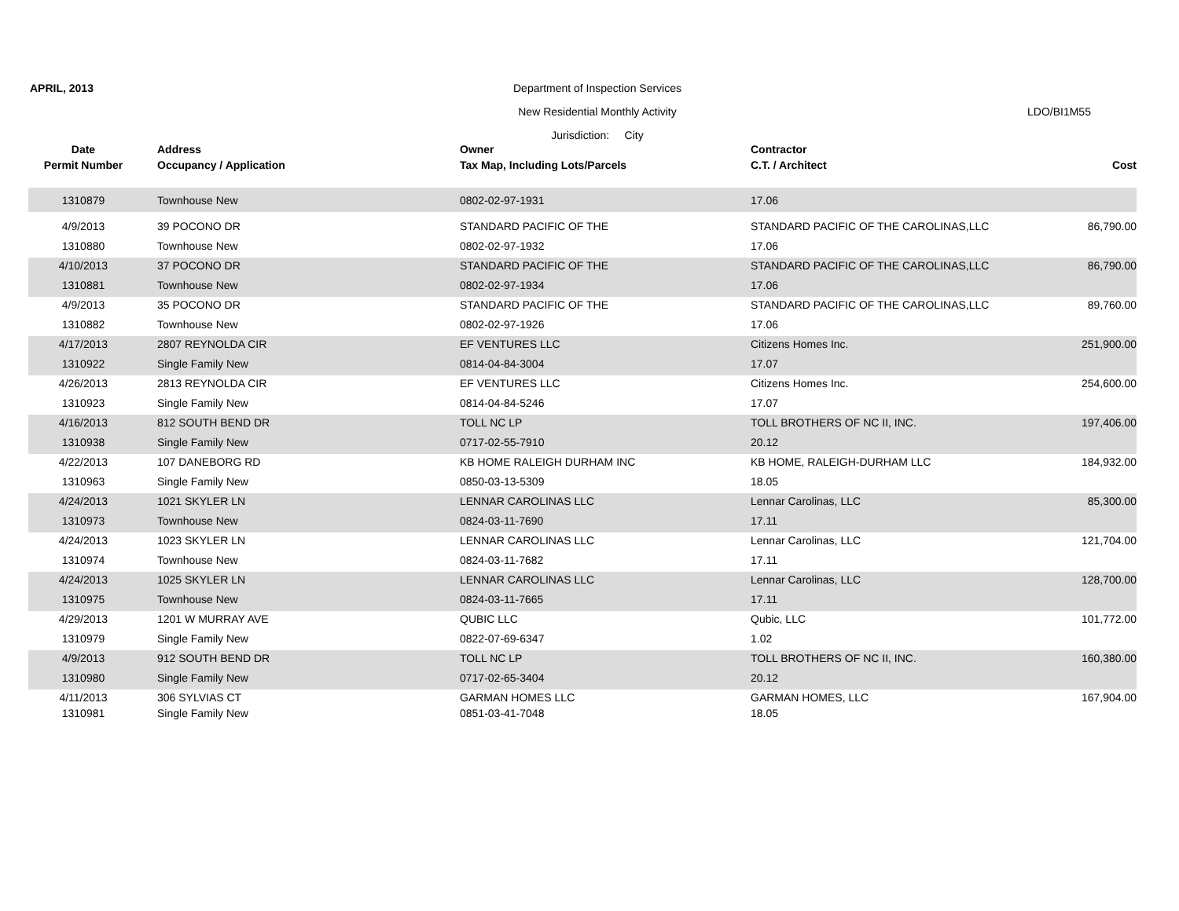APRIL, 2013
Department of Inspection Services
New Residential Monthly Activity
LDO/BI1M55
Jurisdiction: City
| Date | Address | Owner | Contractor | |
| --- | --- | --- | --- | --- |
| Permit Number | Occupancy / Application | Tax Map, Including Lots/Parcels | C.T. / Architect | Cost |
| 1310879 | Townhouse New | 0802-02-97-1931 | 17.06 | |
| 4/9/2013 | 39 POCONO DR | STANDARD PACIFIC OF THE | STANDARD PACIFIC OF THE CAROLINAS,LLC | 86,790.00 |
| 1310880 | Townhouse New | 0802-02-97-1932 | 17.06 | |
| 4/10/2013 | 37 POCONO DR | STANDARD PACIFIC OF THE | STANDARD PACIFIC OF THE CAROLINAS,LLC | 86,790.00 |
| 1310881 | Townhouse New | 0802-02-97-1934 | 17.06 | |
| 4/9/2013 | 35 POCONO DR | STANDARD PACIFIC OF THE | STANDARD PACIFIC OF THE CAROLINAS,LLC | 89,760.00 |
| 1310882 | Townhouse New | 0802-02-97-1926 | 17.06 | |
| 4/17/2013 | 2807 REYNOLDA CIR | EF VENTURES LLC | Citizens Homes Inc. | 251,900.00 |
| 1310922 | Single Family New | 0814-04-84-3004 | 17.07 | |
| 4/26/2013 | 2813 REYNOLDA CIR | EF VENTURES LLC | Citizens Homes Inc. | 254,600.00 |
| 1310923 | Single Family New | 0814-04-84-5246 | 17.07 | |
| 4/16/2013 | 812 SOUTH BEND DR | TOLL NC LP | TOLL BROTHERS OF NC II, INC. | 197,406.00 |
| 1310938 | Single Family New | 0717-02-55-7910 | 20.12 | |
| 4/22/2013 | 107 DANEBORG RD | KB HOME RALEIGH DURHAM INC | KB HOME, RALEIGH-DURHAM LLC | 184,932.00 |
| 1310963 | Single Family New | 0850-03-13-5309 | 18.05 | |
| 4/24/2013 | 1021 SKYLER LN | LENNAR CAROLINAS LLC | Lennar Carolinas, LLC | 85,300.00 |
| 1310973 | Townhouse New | 0824-03-11-7690 | 17.11 | |
| 4/24/2013 | 1023 SKYLER LN | LENNAR CAROLINAS LLC | Lennar Carolinas, LLC | 121,704.00 |
| 1310974 | Townhouse New | 0824-03-11-7682 | 17.11 | |
| 4/24/2013 | 1025 SKYLER LN | LENNAR CAROLINAS LLC | Lennar Carolinas, LLC | 128,700.00 |
| 1310975 | Townhouse New | 0824-03-11-7665 | 17.11 | |
| 4/29/2013 | 1201 W MURRAY AVE | QUBIC LLC | Qubic, LLC | 101,772.00 |
| 1310979 | Single Family New | 0822-07-69-6347 | 1.02 | |
| 4/9/2013 | 912 SOUTH BEND DR | TOLL NC LP | TOLL BROTHERS OF NC II, INC. | 160,380.00 |
| 1310980 | Single Family New | 0717-02-65-3404 | 20.12 | |
| 4/11/2013 | 306 SYLVIAS CT | GARMAN HOMES LLC | GARMAN HOMES, LLC | 167,904.00 |
| 1310981 | Single Family New | 0851-03-41-7048 | 18.05 | |